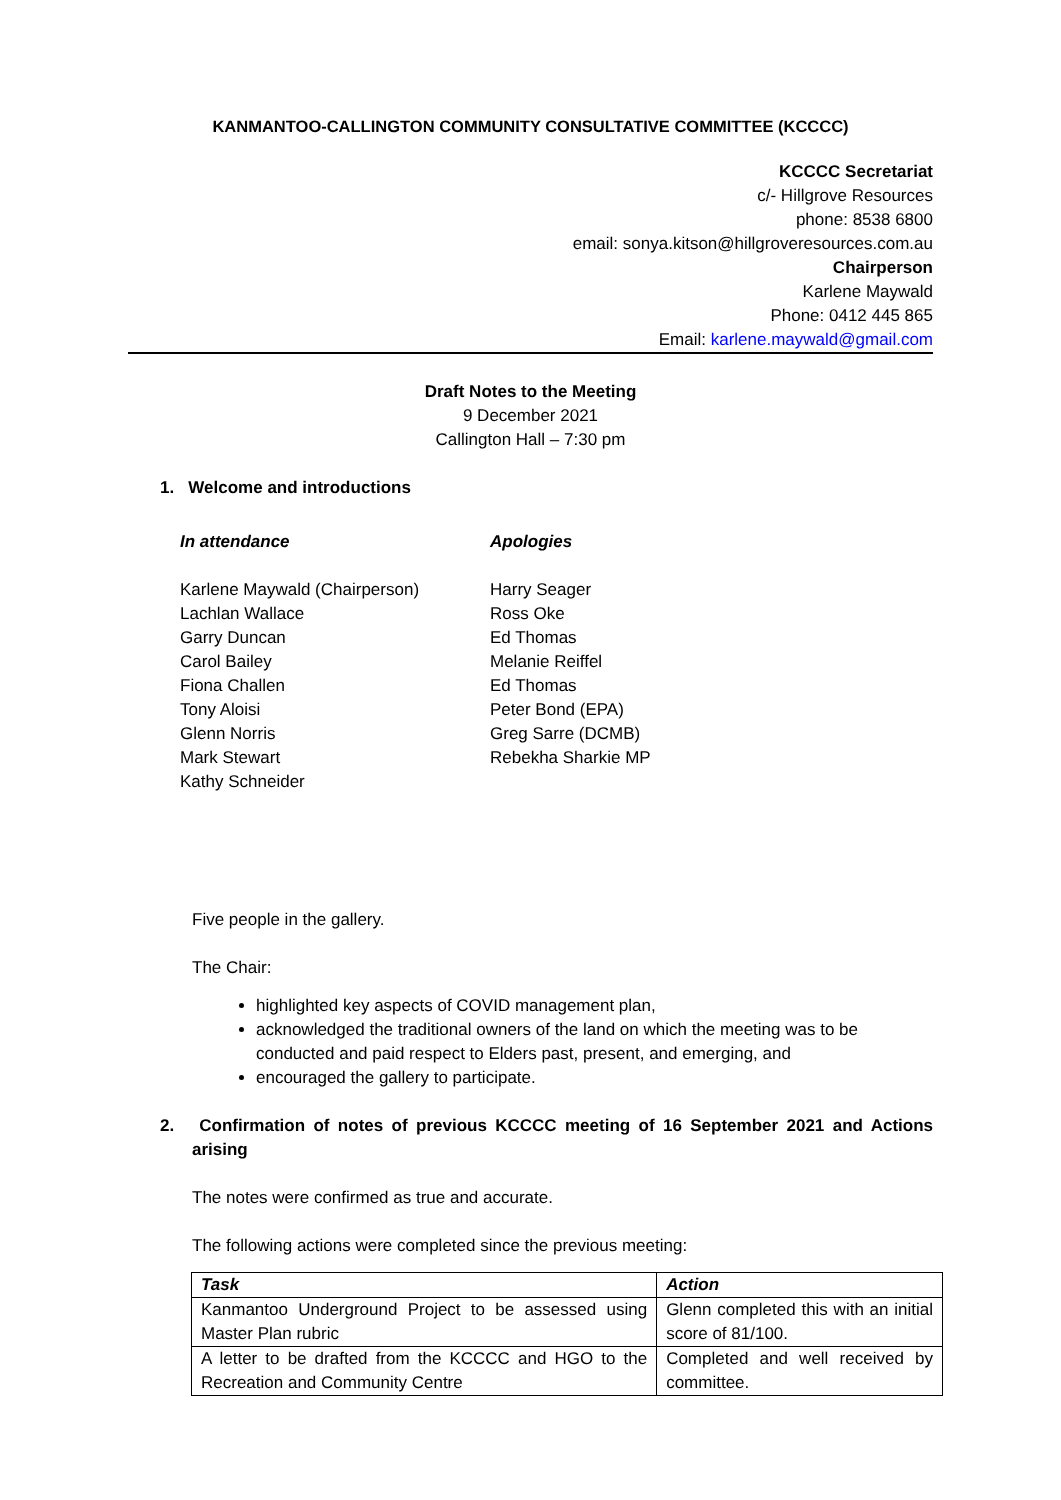KANMANTOO-CALLINGTON COMMUNITY CONSULTATIVE COMMITTEE (KCCCC)
KCCCC Secretariat
c/- Hillgrove Resources
phone: 8538 6800
email: sonya.kitson@hillgroveresources.com.au
Chairperson
Karlene Maywald
Phone: 0412 445 865
Email: karlene.maywald@gmail.com
Draft Notes to the Meeting
9 December 2021
Callington Hall – 7:30 pm
1. Welcome and introductions
In attendance
Karlene Maywald (Chairperson)
Lachlan Wallace
Garry Duncan
Carol Bailey
Fiona Challen
Tony Aloisi
Glenn Norris
Mark Stewart
Kathy Schneider
Apologies
Harry Seager
Ross Oke
Ed Thomas
Melanie Reiffel
Ed Thomas
Peter Bond (EPA)
Greg Sarre (DCMB)
Rebekha Sharkie MP
Five people in the gallery.
The Chair:
highlighted key aspects of COVID management plan,
acknowledged the traditional owners of the land on which the meeting was to be conducted and paid respect to Elders past, present, and emerging, and
encouraged the gallery to participate.
2. Confirmation of notes of previous KCCCC meeting of 16 September 2021 and Actions arising
The notes were confirmed as true and accurate.
The following actions were completed since the previous meeting:
| Task | Action |
| --- | --- |
| Kanmantoo Underground Project to be assessed using Master Plan rubric | Glenn completed this with an initial score of 81/100. |
| A letter to be drafted from the KCCCC and HGO to the Recreation and Community Centre | Completed and well received by committee. |